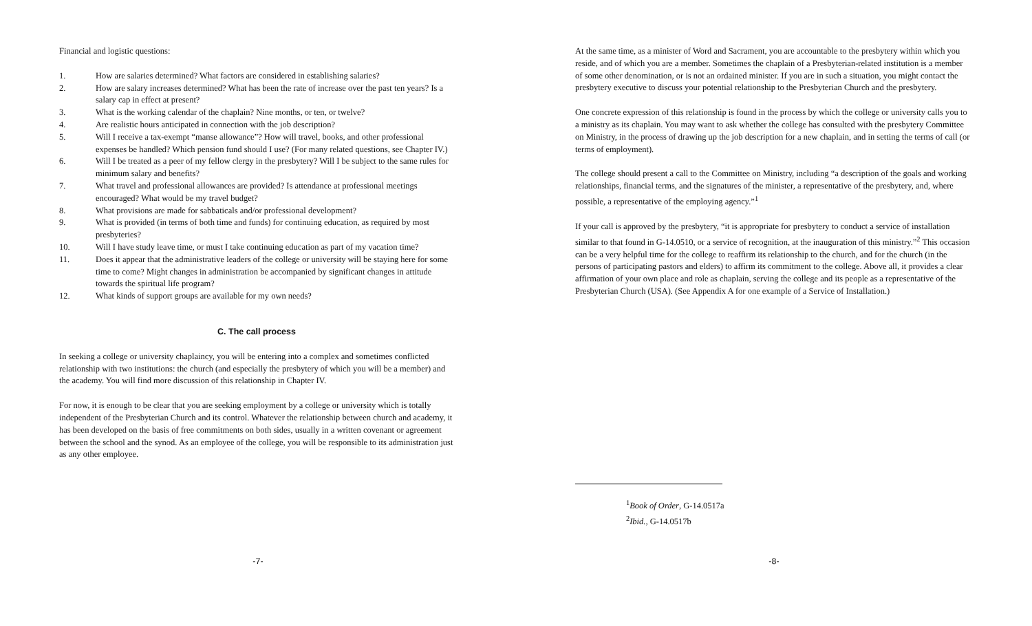Financial and logistic questions:
1. How are salaries determined? What factors are considered in establishing salaries?
2. How are salary increases determined? What has been the rate of increase over the past ten years? Is a salary cap in effect at present?
3. What is the working calendar of the chaplain? Nine months, or ten, or twelve?
4. Are realistic hours anticipated in connection with the job description?
5. Will I receive a tax-exempt “manse allowance”? How will travel, books, and other professional expenses be handled? Which pension fund should I use? (For many related questions, see Chapter IV.)
6. Will I be treated as a peer of my fellow clergy in the presbytery? Will I be subject to the same rules for minimum salary and benefits?
7. What travel and professional allowances are provided? Is attendance at professional meetings encouraged? What would be my travel budget?
8. What provisions are made for sabbaticals and/or professional development?
9. What is provided (in terms of both time and funds) for continuing education, as required by most presbyteries?
10. Will I have study leave time, or must I take continuing education as part of my vacation time?
11. Does it appear that the administrative leaders of the college or university will be staying here for some time to come? Might changes in administration be accompanied by significant changes in attitude towards the spiritual life program?
12. What kinds of support groups are available for my own needs?
C. The call process
In seeking a college or university chaplaincy, you will be entering into a complex and sometimes conflicted relationship with two institutions: the church (and especially the presbytery of which you will be a member) and the academy. You will find more discussion of this relationship in Chapter IV.
For now, it is enough to be clear that you are seeking employment by a college or university which is totally independent of the Presbyterian Church and its control. Whatever the relationship between church and academy, it has been developed on the basis of free commitments on both sides, usually in a written covenant or agreement between the school and the synod. As an employee of the college, you will be responsible to its administration just as any other employee.
-7-
At the same time, as a minister of Word and Sacrament, you are accountable to the presbytery within which you reside, and of which you are a member. Sometimes the chaplain of a Presbyterian-related institution is a member of some other denomination, or is not an ordained minister. If you are in such a situation, you might contact the presbytery executive to discuss your potential relationship to the Presbyterian Church and the presbytery.
One concrete expression of this relationship is found in the process by which the college or university calls you to a ministry as its chaplain. You may want to ask whether the college has consulted with the presbytery Committee on Ministry, in the process of drawing up the job description for a new chaplain, and in setting the terms of call (or terms of employment).
The college should present a call to the Committee on Ministry, including “a description of the goals and working relationships, financial terms, and the signatures of the minister, a representative of the presbytery, and, where possible, a representative of the employing agency.”<sup>1</sup>
If your call is approved by the presbytery, “it is appropriate for presbytery to conduct a service of installation similar to that found in G-14.0510, or a service of recognition, at the inauguration of this ministry.”<sup>2</sup> This occasion can be a very helpful time for the college to reaffirm its relationship to the church, and for the church (in the persons of participating pastors and elders) to affirm its commitment to the college. Above all, it provides a clear affirmation of your own place and role as chaplain, serving the college and its people as a representative of the Presbyterian Church (USA). (See Appendix A for one example of a Service of Installation.)
<sup>1</sup> Book of Order, G-14.0517a
<sup>2</sup> Ibid., G-14.0517b
-8-